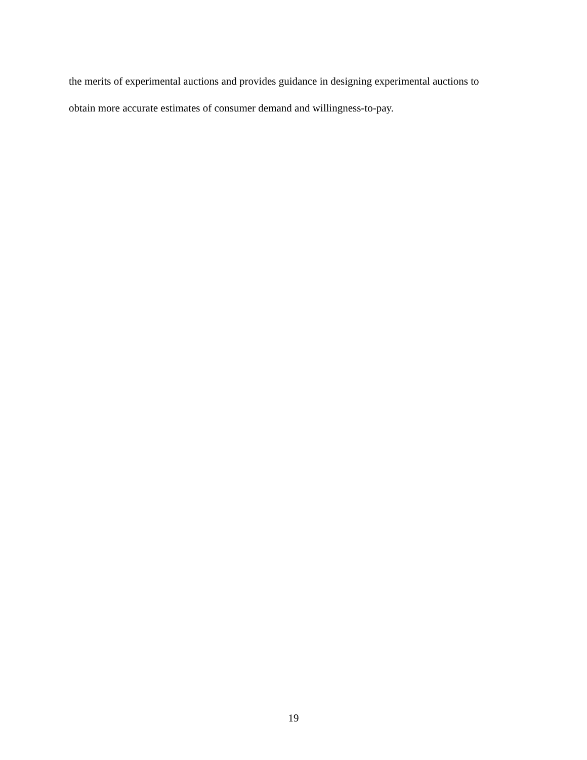the merits of experimental auctions and provides guidance in designing experimental auctions to
obtain more accurate estimates of consumer demand and willingness-to-pay.
19